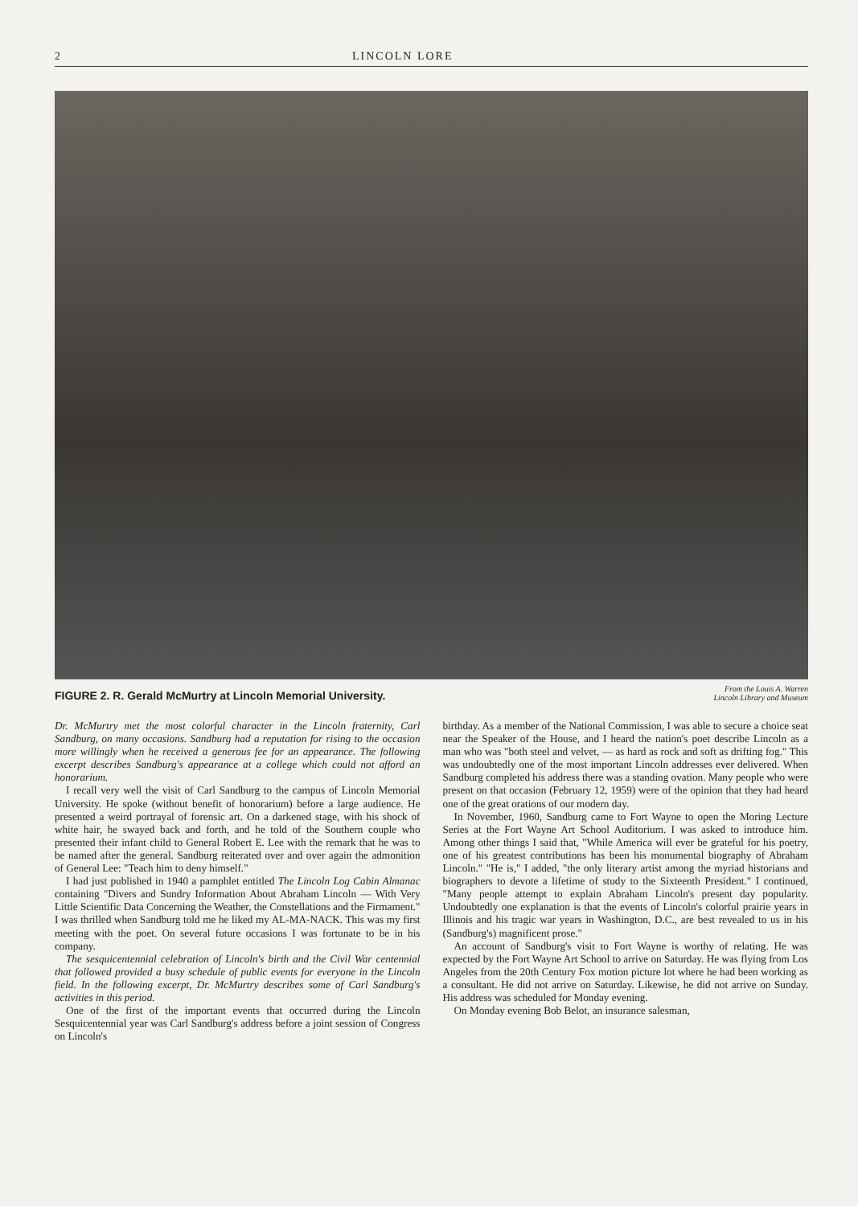2 LINCOLN LORE
FIGURE 2. R. Gerald McMurtry at Lincoln Memorial University. From the Louis A. Warren
Lincoln Library and Museum
Dr. McMurtry met the most colorful character in the Lincoln fraternity, Carl Sandburg, on many occasions. Sandburg had a reputation for rising to the occasion more willingly when he received a generous fee for an appearance. The following excerpt describes Sandburg's appearance at a college which could not afford an honorarium.
I recall very well the visit of Carl Sandburg to the campus of Lincoln Memorial University. He spoke (without benefit of honorarium) before a large audience. He presented a weird portrayal of forensic art. On a darkened stage, with his shock of white hair, he swayed back and forth, and he told of the Southern couple who presented their infant child to General Robert E. Lee with the remark that he was to be named after the general. Sandburg reiterated over and over again the admonition of General Lee: "Teach him to deny himself."
I had just published in 1940 a pamphlet entitled The Lincoln Log Cabin Almanac containing "Divers and Sundry Information About Abraham Lincoln — With Very Little Scientific Data Concerning the Weather, the Constellations and the Firmament." I was thrilled when Sandburg told me he liked my AL-MA-NACK. This was my first meeting with the poet. On several future occasions I was fortunate to be in his company.
The sesquicentennial celebration of Lincoln's birth and the Civil War centennial that followed provided a busy schedule of public events for everyone in the Lincoln field. In the following excerpt, Dr. McMurtry describes some of Carl Sandburg's activities in this period.
One of the first of the important events that occurred during the Lincoln Sesquicentennial year was Carl Sandburg's address before a joint session of Congress on Lincoln's
birthday. As a member of the National Commission, I was able to secure a choice seat near the Speaker of the House, and I heard the nation's poet describe Lincoln as a man who was "both steel and velvet, — as hard as rock and soft as drifting fog." This was undoubtedly one of the most important Lincoln addresses ever delivered. When Sandburg completed his address there was a standing ovation. Many people who were present on that occasion (February 12, 1959) were of the opinion that they had heard one of the great orations of our modern day.
In November, 1960, Sandburg came to Fort Wayne to open the Moring Lecture Series at the Fort Wayne Art School Auditorium. I was asked to introduce him. Among other things I said that, "While America will ever be grateful for his poetry, one of his greatest contributions has been his monumental biography of Abraham Lincoln." "He is," I added, "the only literary artist among the myriad historians and biographers to devote a lifetime of study to the Sixteenth President." I continued, "Many people attempt to explain Abraham Lincoln's present day popularity. Undoubtedly one explanation is that the events of Lincoln's colorful prairie years in Illinois and his tragic war years in Washington, D.C., are best revealed to us in his (Sandburg's) magnificent prose."
An account of Sandburg's visit to Fort Wayne is worthy of relating. He was expected by the Fort Wayne Art School to arrive on Saturday. He was flying from Los Angeles from the 20th Century Fox motion picture lot where he had been working as a consultant. He did not arrive on Saturday. Likewise, he did not arrive on Sunday. His address was scheduled for Monday evening.
On Monday evening Bob Belot, an insurance salesman,